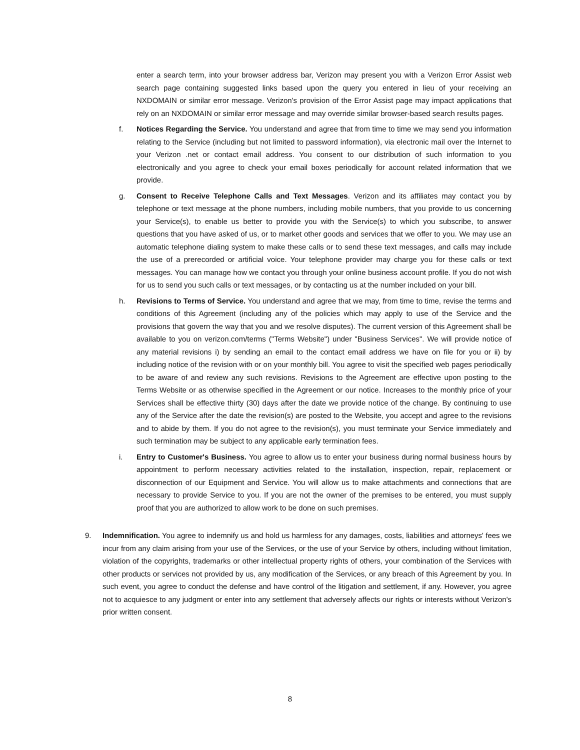enter a search term, into your browser address bar, Verizon may present you with a Verizon Error Assist web search page containing suggested links based upon the query you entered in lieu of your receiving an NXDOMAIN or similar error message. Verizon's provision of the Error Assist page may impact applications that rely on an NXDOMAIN or similar error message and may override similar browser-based search results pages.
f. Notices Regarding the Service. You understand and agree that from time to time we may send you information relating to the Service (including but not limited to password information), via electronic mail over the Internet to your Verizon .net or contact email address. You consent to our distribution of such information to you electronically and you agree to check your email boxes periodically for account related information that we provide.
g. Consent to Receive Telephone Calls and Text Messages. Verizon and its affiliates may contact you by telephone or text message at the phone numbers, including mobile numbers, that you provide to us concerning your Service(s), to enable us better to provide you with the Service(s) to which you subscribe, to answer questions that you have asked of us, or to market other goods and services that we offer to you. We may use an automatic telephone dialing system to make these calls or to send these text messages, and calls may include the use of a prerecorded or artificial voice. Your telephone provider may charge you for these calls or text messages. You can manage how we contact you through your online business account profile. If you do not wish for us to send you such calls or text messages, or by contacting us at the number included on your bill.
h. Revisions to Terms of Service. You understand and agree that we may, from time to time, revise the terms and conditions of this Agreement (including any of the policies which may apply to use of the Service and the provisions that govern the way that you and we resolve disputes). The current version of this Agreement shall be available to you on verizon.com/terms ("Terms Website") under "Business Services". We will provide notice of any material revisions i) by sending an email to the contact email address we have on file for you or ii) by including notice of the revision with or on your monthly bill. You agree to visit the specified web pages periodically to be aware of and review any such revisions. Revisions to the Agreement are effective upon posting to the Terms Website or as otherwise specified in the Agreement or our notice. Increases to the monthly price of your Services shall be effective thirty (30) days after the date we provide notice of the change. By continuing to use any of the Service after the date the revision(s) are posted to the Website, you accept and agree to the revisions and to abide by them. If you do not agree to the revision(s), you must terminate your Service immediately and such termination may be subject to any applicable early termination fees.
i. Entry to Customer's Business. You agree to allow us to enter your business during normal business hours by appointment to perform necessary activities related to the installation, inspection, repair, replacement or disconnection of our Equipment and Service. You will allow us to make attachments and connections that are necessary to provide Service to you. If you are not the owner of the premises to be entered, you must supply proof that you are authorized to allow work to be done on such premises.
9. Indemnification. You agree to indemnify us and hold us harmless for any damages, costs, liabilities and attorneys' fees we incur from any claim arising from your use of the Services, or the use of your Service by others, including without limitation, violation of the copyrights, trademarks or other intellectual property rights of others, your combination of the Services with other products or services not provided by us, any modification of the Services, or any breach of this Agreement by you. In such event, you agree to conduct the defense and have control of the litigation and settlement, if any. However, you agree not to acquiesce to any judgment or enter into any settlement that adversely affects our rights or interests without Verizon's prior written consent.
8